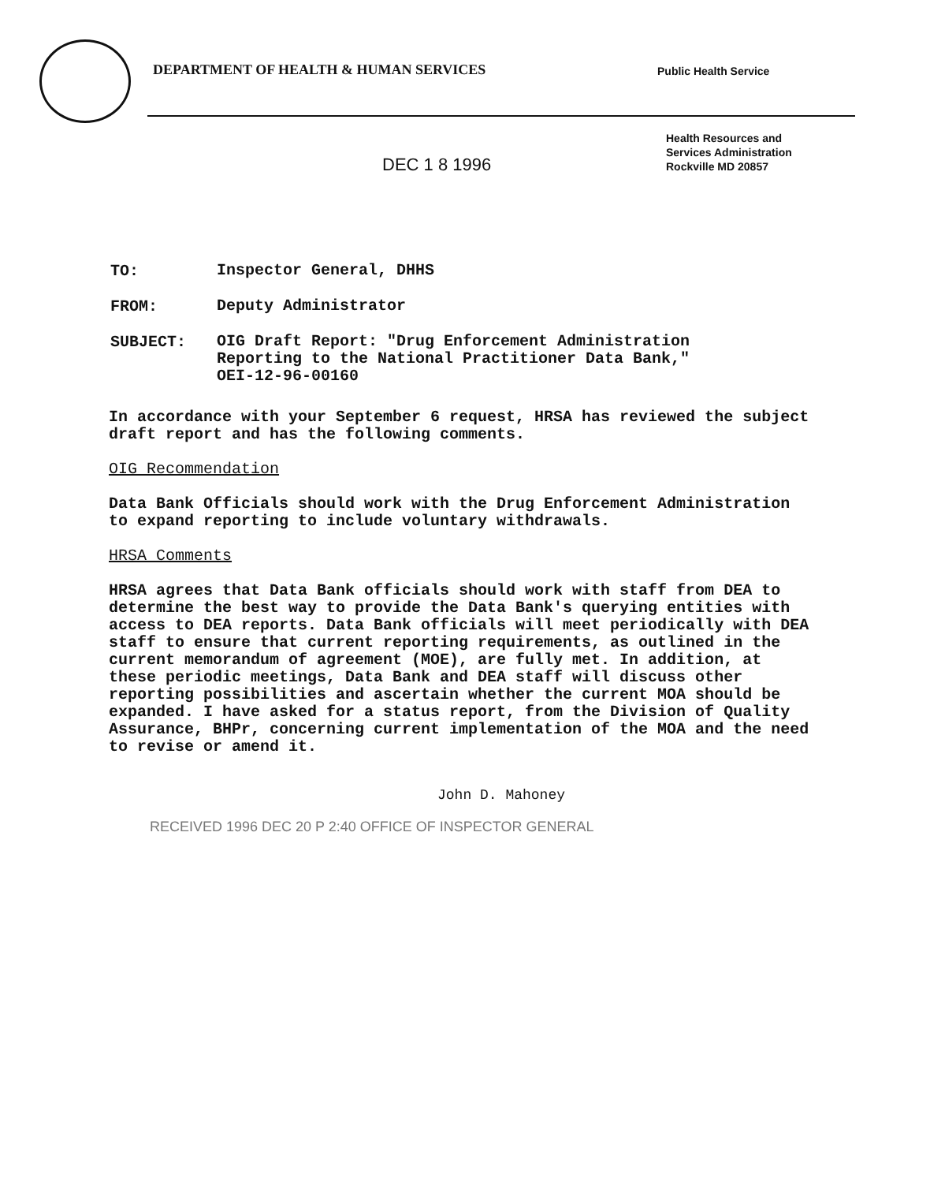DEPARTMENT OF HEALTH & HUMAN SERVICES
Public Health Service
DEC 1 8 1996
Health Resources and
Services Administration
Rockville MD 20857
TO: Inspector General, DHHS
FROM: Deputy Administrator
SUBJECT: OIG Draft Report: "Drug Enforcement Administration
Reporting to the National Practitioner Data Bank,"
OEI-12-96-00160
In accordance with your September 6 request, HRSA has reviewed the subject draft report and has the following comments.
OIG Recommendation
Data Bank Officials should work with the Drug Enforcement Administration to expand reporting to include voluntary withdrawals.
HRSA Comments
HRSA agrees that Data Bank officials should work with staff from DEA to determine the best way to provide the Data Bank's querying entities with access to DEA reports. Data Bank officials will meet periodically with DEA staff to ensure that current reporting requirements, as outlined in the current memorandum of agreement (MOE), are fully met. In addition, at these periodic meetings, Data Bank and DEA staff will discuss other reporting possibilities and ascertain whether the current MOA should be expanded. I have asked for a status report, from the Division of Quality Assurance, BHPr, concerning current implementation of the MOA and the need to revise or amend it.
John D. Mahoney
RECEIVED 1996 DEC 20 P 2:40 OFFICE OF INSPECTOR GENERAL